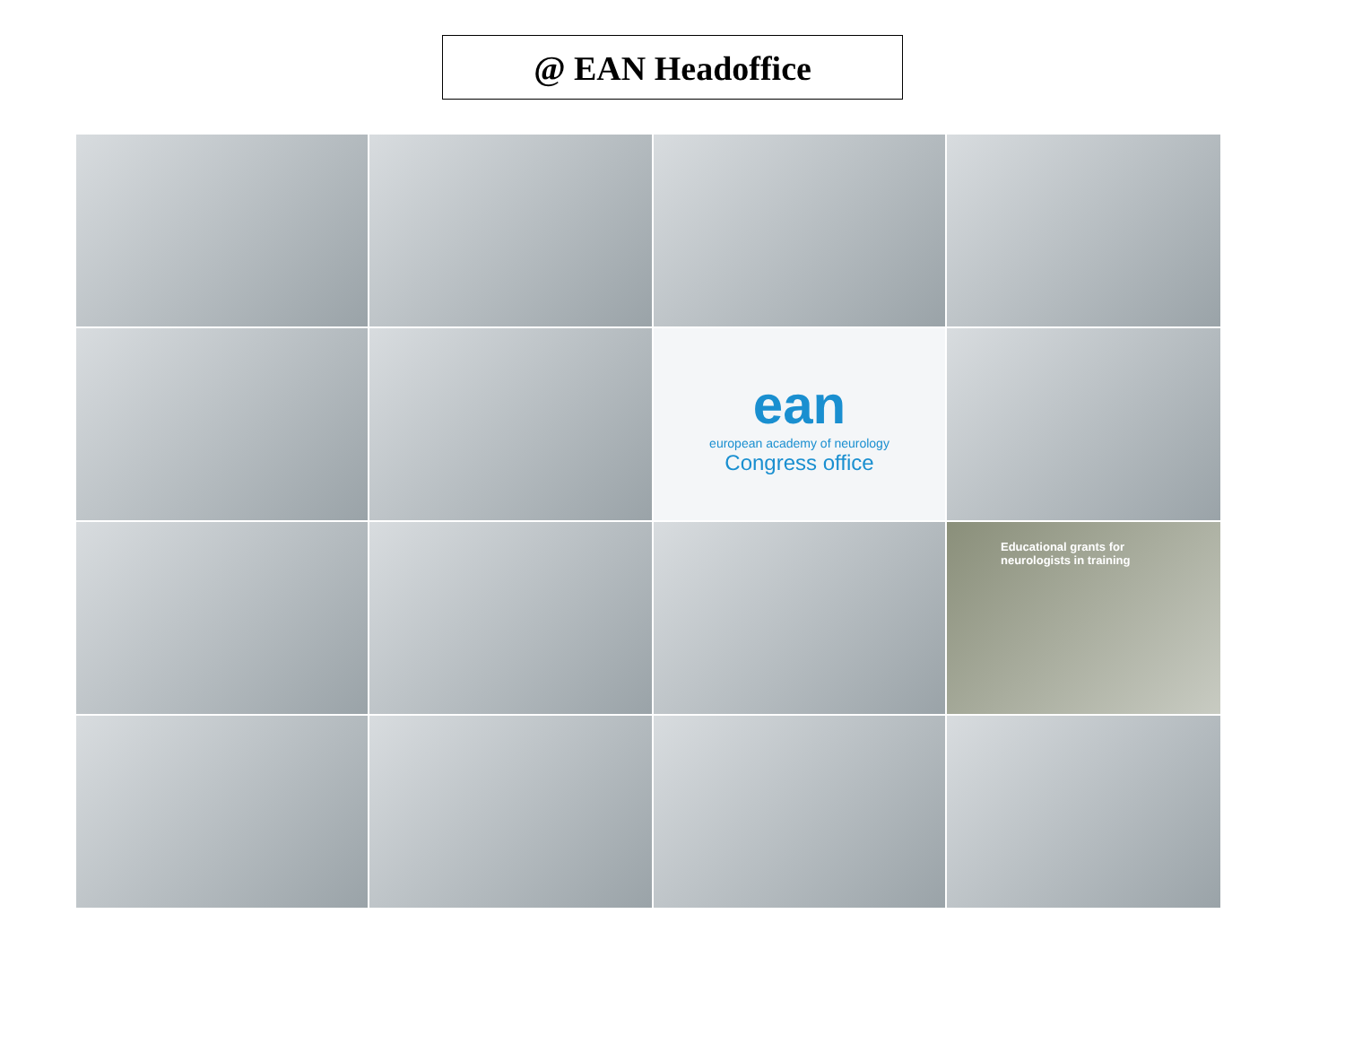@ EAN Headoffice
ean
european academy of neurology
Congress office
Educational grants for neurologists in training